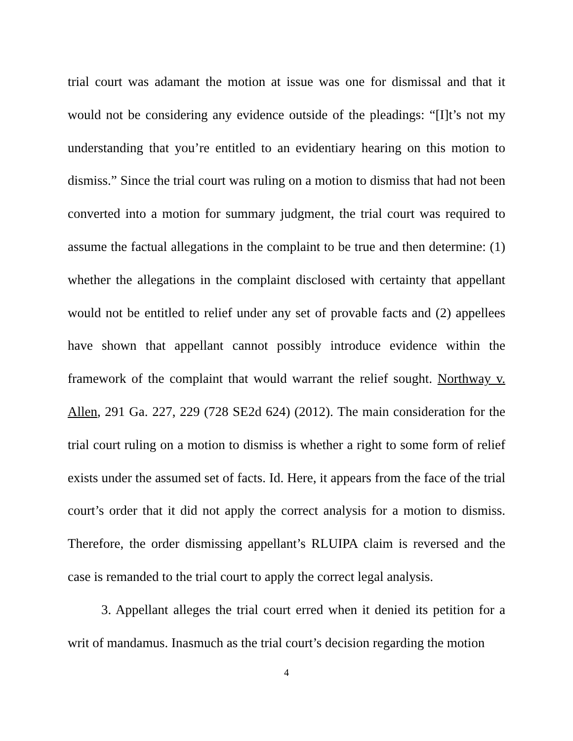trial court was adamant the motion at issue was one for dismissal and that it would not be considering any evidence outside of the pleadings: “[I]t’s not my understanding that you’re entitled to an evidentiary hearing on this motion to dismiss.” Since the trial court was ruling on a motion to dismiss that had not been converted into a motion for summary judgment, the trial court was required to assume the factual allegations in the complaint to be true and then determine: (1) whether the allegations in the complaint disclosed with certainty that appellant would not be entitled to relief under any set of provable facts and (2) appellees have shown that appellant cannot possibly introduce evidence within the framework of the complaint that would warrant the relief sought. Northway v. Allen, 291 Ga. 227, 229 (728 SE2d 624) (2012). The main consideration for the trial court ruling on a motion to dismiss is whether a right to some form of relief exists under the assumed set of facts. Id. Here, it appears from the face of the trial court’s order that it did not apply the correct analysis for a motion to dismiss. Therefore, the order dismissing appellant’s RLUIPA claim is reversed and the case is remanded to the trial court to apply the correct legal analysis.
3. Appellant alleges the trial court erred when it denied its petition for a writ of mandamus. Inasmuch as the trial court’s decision regarding the motion
4